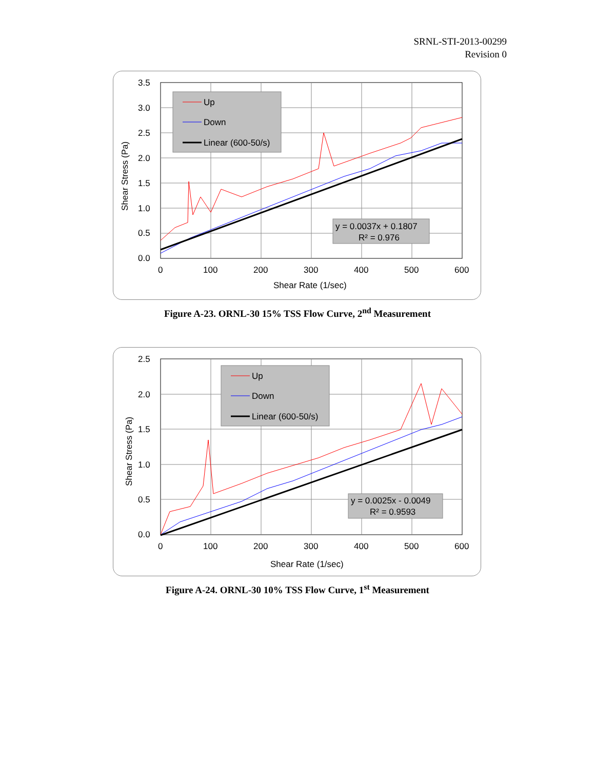SRNL-STI-2013-00299
Revision 0
Up
Down
Linear (600-50/s)
y = 0.0037x + 0.1807
R² = 0.976
3.5
3.0
2.5
2.0
1.5
1.0
0.5
0.0
0
100
200
300
400
500
600
Shear Rate (1/sec)
Shear Stress (Pa)
Figure A-23. ORNL-30 15% TSS Flow Curve, 2<sup>nd</sup> Measurement
Up
Down
Linear (600-50/s)
y = 0.0025x - 0.0049
R² = 0.9593
2.5
2.0
1.5
1.0
0.5
0.0
0
100
200
300
400
500
600
Shear Rate (1/sec)
Shear Stress (Pa)
Figure A-24. ORNL-30 10% TSS Flow Curve, 1<sup>st</sup> Measurement